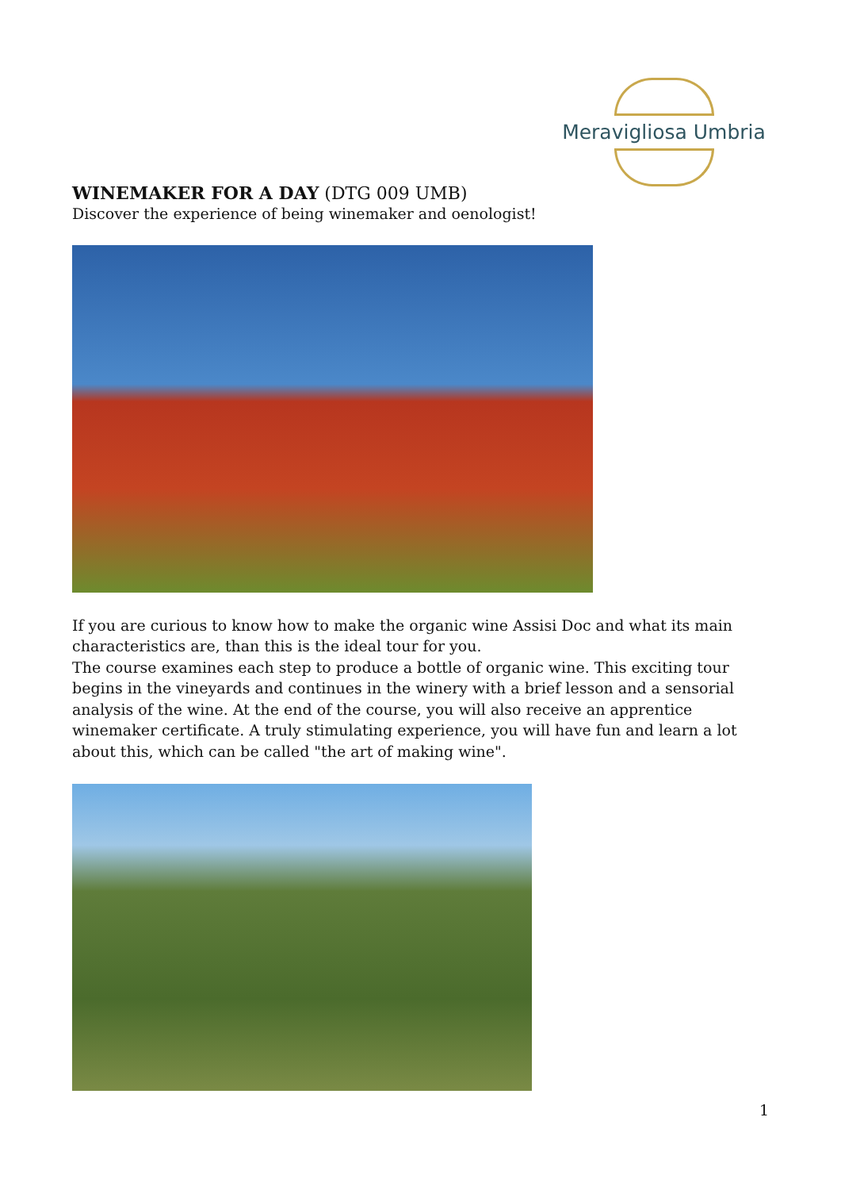Meravigliosa Umbria
WINEMAKER FOR A DAY (DTG 009 UMB)
Discover the experience of being winemaker and oenologist!
If you are curious to know how to make the organic wine Assisi Doc and what its main characteristics are, than this is the ideal tour for you.
The course examines each step to produce a bottle of organic wine. This exciting tour begins in the vineyards and continues in the winery with a brief lesson and a sensorial analysis of the wine. At the end of the course, you will also receive an apprentice winemaker certificate. A truly stimulating experience, you will have fun and learn a lot about this, which can be called "the art of making wine".
1